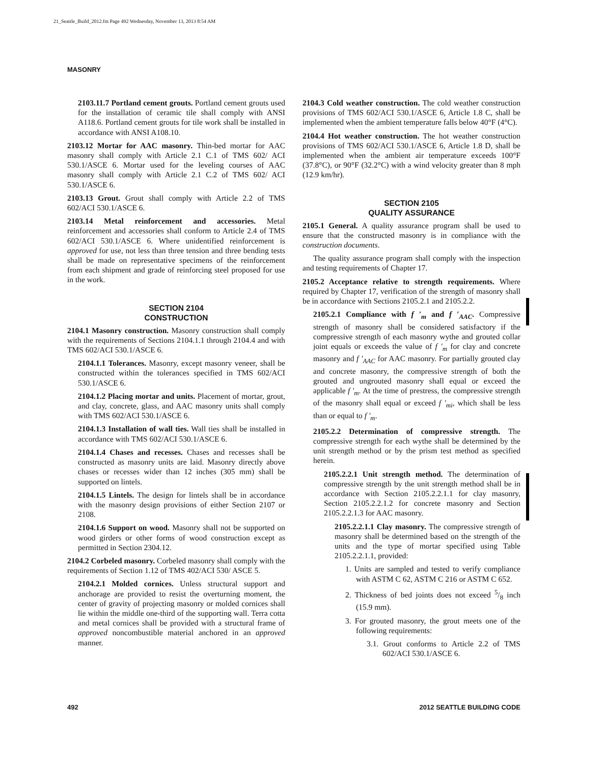21_Seattle_Build_2012.fm Page 492 Wednesday, November 13, 2013 8:54 AM
MASONRY
2103.11.7 Portland cement grouts. Portland cement grouts used for the installation of ceramic tile shall comply with ANSI A118.6. Portland cement grouts for tile work shall be installed in accordance with ANSI A108.10.
2103.12 Mortar for AAC masonry. Thin-bed mortar for AAC masonry shall comply with Article 2.1 C.1 of TMS 602/ ACI 530.1/ASCE 6. Mortar used for the leveling courses of AAC masonry shall comply with Article 2.1 C.2 of TMS 602/ ACI 530.1/ASCE 6.
2103.13 Grout. Grout shall comply with Article 2.2 of TMS 602/ACI 530.1/ASCE 6.
2103.14 Metal reinforcement and accessories. Metal reinforcement and accessories shall conform to Article 2.4 of TMS 602/ACI 530.1/ASCE 6. Where unidentified reinforcement is approved for use, not less than three tension and three bending tests shall be made on representative specimens of the reinforcement from each shipment and grade of reinforcing steel proposed for use in the work.
SECTION 2104
CONSTRUCTION
2104.1 Masonry construction. Masonry construction shall comply with the requirements of Sections 2104.1.1 through 2104.4 and with TMS 602/ACI 530.1/ASCE 6.
2104.1.1 Tolerances. Masonry, except masonry veneer, shall be constructed within the tolerances specified in TMS 602/ACI 530.1/ASCE 6.
2104.1.2 Placing mortar and units. Placement of mortar, grout, and clay, concrete, glass, and AAC masonry units shall comply with TMS 602/ACI 530.1/ASCE 6.
2104.1.3 Installation of wall ties. Wall ties shall be installed in accordance with TMS 602/ACI 530.1/ASCE 6.
2104.1.4 Chases and recesses. Chases and recesses shall be constructed as masonry units are laid. Masonry directly above chases or recesses wider than 12 inches (305 mm) shall be supported on lintels.
2104.1.5 Lintels. The design for lintels shall be in accordance with the masonry design provisions of either Section 2107 or 2108.
2104.1.6 Support on wood. Masonry shall not be supported on wood girders or other forms of wood construction except as permitted in Section 2304.12.
2104.2 Corbeled masonry. Corbeled masonry shall comply with the requirements of Section 1.12 of TMS 402/ACI 530/ ASCE 5.
2104.2.1 Molded cornices. Unless structural support and anchorage are provided to resist the overturning moment, the center of gravity of projecting masonry or molded cornices shall lie within the middle one-third of the supporting wall. Terra cotta and metal cornices shall be provided with a structural frame of approved noncombustible material anchored in an approved manner.
2104.3 Cold weather construction. The cold weather construction provisions of TMS 602/ACI 530.1/ASCE 6, Article 1.8 C, shall be implemented when the ambient temperature falls below 40°F (4°C).
2104.4 Hot weather construction. The hot weather construction provisions of TMS 602/ACI 530.1/ASCE 6, Article 1.8 D, shall be implemented when the ambient air temperature exceeds 100°F (37.8°C), or 90°F (32.2°C) with a wind velocity greater than 8 mph (12.9 km/hr).
SECTION 2105
QUALITY ASSURANCE
2105.1 General. A quality assurance program shall be used to ensure that the constructed masonry is in compliance with the construction documents.
The quality assurance program shall comply with the inspection and testing requirements of Chapter 17.
2105.2 Acceptance relative to strength requirements. Where required by Chapter 17, verification of the strength of masonry shall be in accordance with Sections 2105.2.1 and 2105.2.2.
2105.2.1 Compliance with f ′<sub>m</sub> and f ′<sub>AAC</sub>. Compressive strength of masonry shall be considered satisfactory if the compressive strength of each masonry wythe and grouted collar joint equals or exceeds the value of f ′<sub>m</sub> for clay and concrete masonry and f ′<sub>AAC</sub> for AAC masonry. For partially grouted clay and concrete masonry, the compressive strength of both the grouted and ungrouted masonry shall equal or exceed the applicable f ′<sub>m</sub>. At the time of prestress, the compressive strength of the masonry shall equal or exceed f ′<sub>mi</sub>, which shall be less than or equal to f ′<sub>m</sub>.
2105.2.2 Determination of compressive strength. The compressive strength for each wythe shall be determined by the unit strength method or by the prism test method as specified herein.
2105.2.2.1 Unit strength method. The determination of compressive strength by the unit strength method shall be in accordance with Section 2105.2.2.1.1 for clay masonry, Section 2105.2.2.1.2 for concrete masonry and Section 2105.2.2.1.3 for AAC masonry.
2105.2.2.1.1 Clay masonry. The compressive strength of masonry shall be determined based on the strength of the units and the type of mortar specified using Table 2105.2.2.1.1, provided:
1. Units are sampled and tested to verify compliance with ASTM C 62, ASTM C 216 or ASTM C 652.
2. Thickness of bed joints does not exceed 5/8 inch (15.9 mm).
3. For grouted masonry, the grout meets one of the following requirements:
3.1. Grout conforms to Article 2.2 of TMS 602/ACI 530.1/ASCE 6.
492 2012 SEATTLE BUILDING CODE